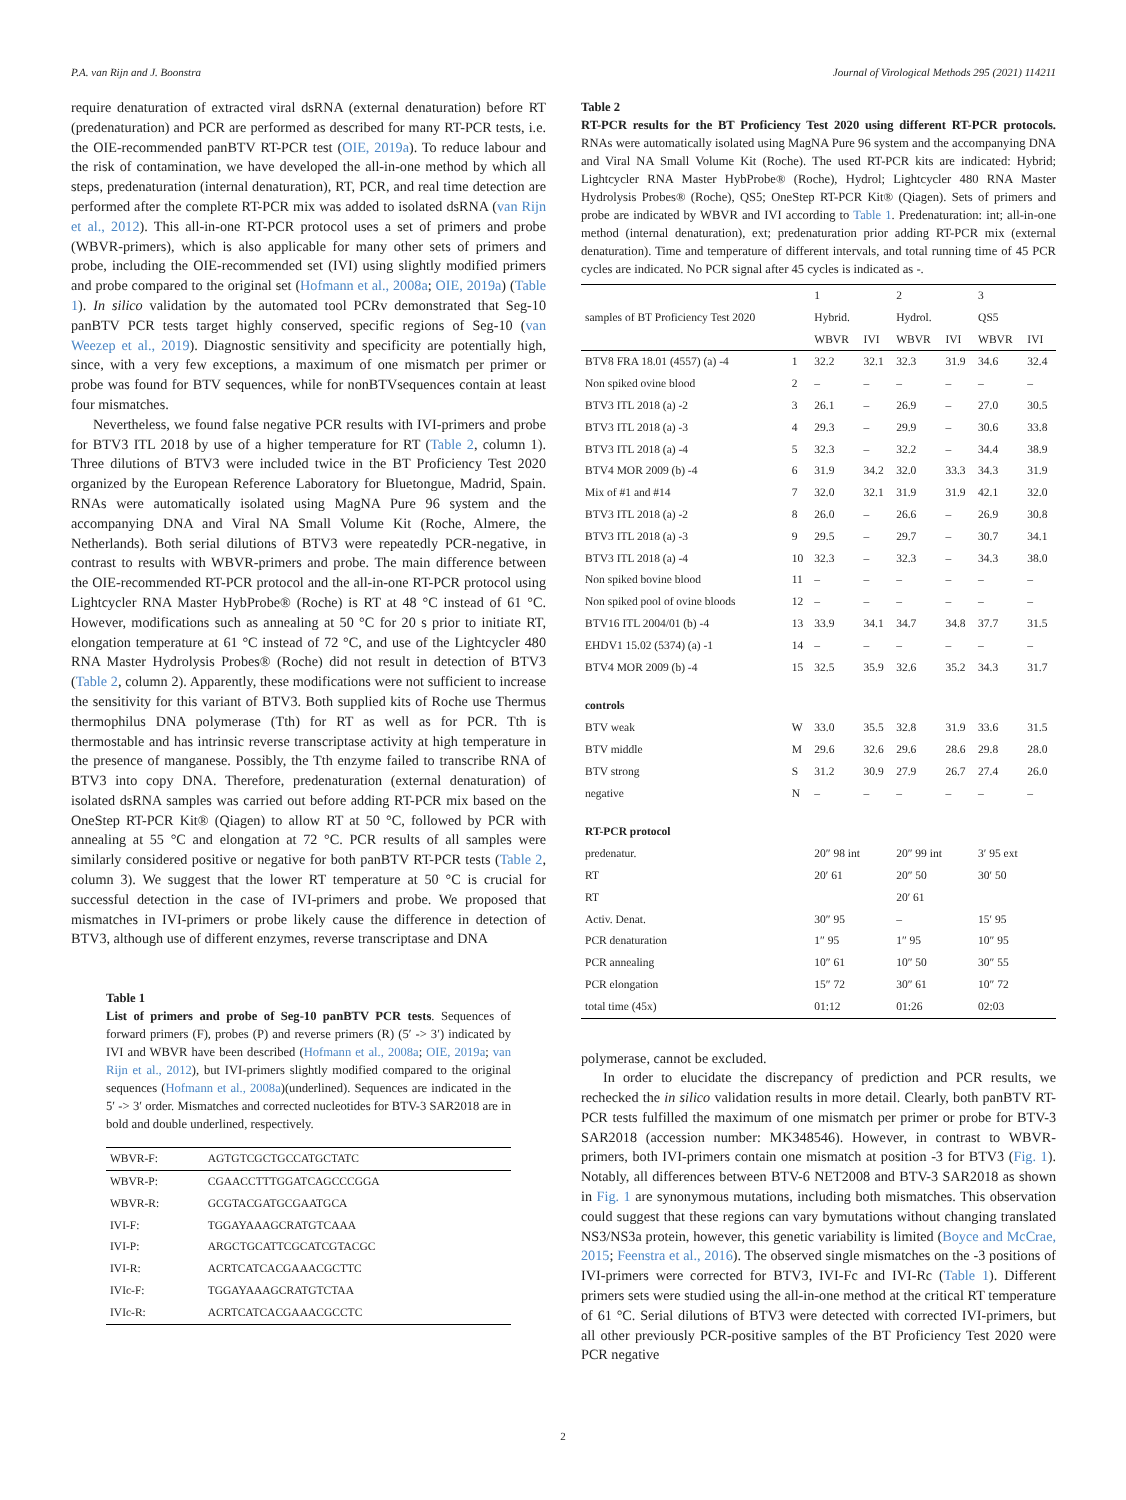P.A. van Rijn and J. Boonstra Journal of Virological Methods 295 (2021) 114211
require denaturation of extracted viral dsRNA (external denaturation) before RT (predenaturation) and PCR are performed as described for many RT-PCR tests, i.e. the OIE-recommended panBTV RT-PCR test (OIE, 2019a). To reduce labour and the risk of contamination, we have developed the all-in-one method by which all steps, predenaturation (internal denaturation), RT, PCR, and real time detection are performed after the complete RT-PCR mix was added to isolated dsRNA (van Rijn et al., 2012). This all-in-one RT-PCR protocol uses a set of primers and probe (WBVR-primers), which is also applicable for many other sets of primers and probe, including the OIE-recommended set (IVI) using slightly modified primers and probe compared to the original set (Hofmann et al., 2008a; OIE, 2019a) (Table 1). In silico validation by the automated tool PCRv demonstrated that Seg-10 panBTV PCR tests target highly conserved, specific regions of Seg-10 (van Weezep et al., 2019). Diagnostic sensitivity and specificity are potentially high, since, with a very few exceptions, a maximum of one mismatch per primer or probe was found for BTV sequences, while for nonBTVsequences contain at least four mismatches.
Nevertheless, we found false negative PCR results with IVI-primers and probe for BTV3 ITL 2018 by use of a higher temperature for RT (Table 2, column 1). Three dilutions of BTV3 were included twice in the BT Proficiency Test 2020 organized by the European Reference Laboratory for Bluetongue, Madrid, Spain. RNAs were automatically isolated using MagNA Pure 96 system and the accompanying DNA and Viral NA Small Volume Kit (Roche, Almere, the Netherlands). Both serial dilutions of BTV3 were repeatedly PCR-negative, in contrast to results with WBVR-primers and probe. The main difference between the OIE-recommended RT-PCR protocol and the all-in-one RT-PCR protocol using Lightcycler RNA Master HybProbe® (Roche) is RT at 48 °C instead of 61 °C. However, modifications such as annealing at 50 °C for 20 s prior to initiate RT, elongation temperature at 61 °C instead of 72 °C, and use of the Lightcycler 480 RNA Master Hydrolysis Probes® (Roche) did not result in detection of BTV3 (Table 2, column 2). Apparently, these modifications were not sufficient to increase the sensitivity for this variant of BTV3. Both supplied kits of Roche use Thermus thermophilus DNA polymerase (Tth) for RT as well as for PCR. Tth is thermostable and has intrinsic reverse transcriptase activity at high temperature in the presence of manganese. Possibly, the Tth enzyme failed to transcribe RNA of BTV3 into copy DNA. Therefore, predenaturation (external denaturation) of isolated dsRNA samples was carried out before adding RT-PCR mix based on the OneStep RT-PCR Kit® (Qiagen) to allow RT at 50 °C, followed by PCR with annealing at 55 °C and elongation at 72 °C. PCR results of all samples were similarly considered positive or negative for both panBTV RT-PCR tests (Table 2, column 3). We suggest that the lower RT temperature at 50 °C is crucial for successful detection in the case of IVI-primers and probe. We proposed that mismatches in IVI-primers or probe likely cause the difference in detection of BTV3, although use of different enzymes, reverse transcriptase and DNA
Table 1
List of primers and probe of Seg-10 panBTV PCR tests. Sequences of forward primers (F), probes (P) and reverse primers (R) (5′ -> 3′) indicated by IVI and WBVR have been described (Hofmann et al., 2008a; OIE, 2019a; van Rijn et al., 2012), but IVI-primers slightly modified compared to the original sequences (Hofmann et al., 2008a)(underlined). Sequences are indicated in the 5′ -> 3′ order. Mismatches and corrected nucleotides for BTV-3 SAR2018 are in bold and double underlined, respectively.
| WBVR-F: | AGTGTCGCTGCCATGCTATC |
| WBVR-P: | CGAACCTTTGGATCAGCCCGGA |
| WBVR-R: | GCGTACGATGCGAATGCA |
| IVI-F: | TGGAYAAAGCRATGTCAAA |
| IVI-P: | ARGCTGCATTCGCATCGTACGC |
| IVI-R: | ACRTCATCACGAAACGCTTC |
| IVIc-F: | TGGAYAAAGCRATGTCTAA |
| IVIc-R: | ACRTCATCACGAAACGCCTC |
Table 2
RT-PCR results for the BT Proficiency Test 2020 using different RT-PCR protocols. RNAs were automatically isolated using MagNA Pure 96 system and the accompanying DNA and Viral NA Small Volume Kit (Roche). The used RT-PCR kits are indicated: Hybrid; Lightcycler RNA Master HybProbe® (Roche), Hydrol; Lightcycler 480 RNA Master Hydrolysis Probes® (Roche), QS5; OneStep RT-PCR Kit® (Qiagen). Sets of primers and probe are indicated by WBVR and IVI according to Table 1. Predenaturation: int; all-in-one method (internal denaturation), ext; predenaturation prior adding RT-PCR mix (external denaturation). Time and temperature of different intervals, and total running time of 45 PCR cycles are indicated. No PCR signal after 45 cycles is indicated as -.
| samples of BT Proficiency Test 2020 | | 1 | | 2 | | 3 | |
| --- | --- | --- | --- | --- | --- | --- | --- |
| | | Hybrid. | | Hydrol. | | QS5 | |
| | | WBVR | IVI | WBVR | IVI | WBVR | IVI |
| BTV8 FRA 18.01 (4557) (a) -4 | 1 | 32.2 | 32.1 | 32.3 | 31.9 | 34.6 | 32.4 |
| Non spiked ovine blood | 2 | – | – | – | – | – | – |
| BTV3 ITL 2018 (a) -2 | 3 | 26.1 | – | 26.9 | – | 27.0 | 30.5 |
| BTV3 ITL 2018 (a) -3 | 4 | 29.3 | – | 29.9 | – | 30.6 | 33.8 |
| BTV3 ITL 2018 (a) -4 | 5 | 32.3 | – | 32.2 | – | 34.4 | 38.9 |
| BTV4 MOR 2009 (b) -4 | 6 | 31.9 | 34.2 | 32.0 | 33.3 | 34.3 | 31.9 |
| Mix of #1 and #14 | 7 | 32.0 | 32.1 | 31.9 | 31.9 | 42.1 | 32.0 |
| BTV3 ITL 2018 (a) -2 | 8 | 26.0 | – | 26.6 | – | 26.9 | 30.8 |
| BTV3 ITL 2018 (a) -3 | 9 | 29.5 | – | 29.7 | – | 30.7 | 34.1 |
| BTV3 ITL 2018 (a) -4 | 10 | 32.3 | – | 32.3 | – | 34.3 | 38.0 |
| Non spiked bovine blood | 11 | – | – | – | – | – | – |
| Non spiked pool of ovine bloods | 12 | – | – | – | – | – | – |
| BTV16 ITL 2004/01 (b) -4 | 13 | 33.9 | 34.1 | 34.7 | 34.8 | 37.7 | 31.5 |
| EHDV1 15.02 (5374) (a) -1 | 14 | – | – | – | – | – | – |
| BTV4 MOR 2009 (b) -4 | 15 | 32.5 | 35.9 | 32.6 | 35.2 | 34.3 | 31.7 |
| controls | | | | | | | |
| BTV weak | W | 33.0 | 35.5 | 32.8 | 31.9 | 33.6 | 31.5 |
| BTV middle | M | 29.6 | 32.6 | 29.6 | 28.6 | 29.8 | 28.0 |
| BTV strong | S | 31.2 | 30.9 | 27.9 | 26.7 | 27.4 | 26.0 |
| negative | N | – | – | – | – | – | – |
| RT-PCR protocol | | | | | | | |
| predenatur. | | 20″ 98 int | | 20″ 99 int | | 3′ 95 ext | |
| RT | | 20′ 61 | | 20″ 50 | | 30′ 50 | |
| RT | | | | 20′ 61 | | | |
| Activ. Denat. | | 30″ 95 | | – | | 15′ 95 | |
| PCR denaturation | | 1″ 95 | | 1″ 95 | | 10″ 95 | |
| PCR annealing | | 10″ 61 | | 10″ 50 | | 30″ 55 | |
| PCR elongation | | 15″ 72 | | 30″ 61 | | 10″ 72 | |
| total time (45x) | | 01:12 | | 01:26 | | 02:03 | |
polymerase, cannot be excluded.
In order to elucidate the discrepancy of prediction and PCR results, we rechecked the in silico validation results in more detail. Clearly, both panBTV RT-PCR tests fulfilled the maximum of one mismatch per primer or probe for BTV-3 SAR2018 (accession number: MK348546). However, in contrast to WBVR-primers, both IVI-primers contain one mismatch at position -3 for BTV3 (Fig. 1). Notably, all differences between BTV-6 NET2008 and BTV-3 SAR2018 as shown in Fig. 1 are synonymous mutations, including both mismatches. This observation could suggest that these regions can vary bymutations without changing translated NS3/NS3a protein, however, this genetic variability is limited (Boyce and McCrae, 2015; Feenstra et al., 2016). The observed single mismatches on the -3 positions of IVI-primers were corrected for BTV3, IVI-Fc and IVI-Rc (Table 1). Different primers sets were studied using the all-in-one method at the critical RT temperature of 61 °C. Serial dilutions of BTV3 were detected with corrected IVI-primers, but all other previously PCR-positive samples of the BT Proficiency Test 2020 were PCR negative
2